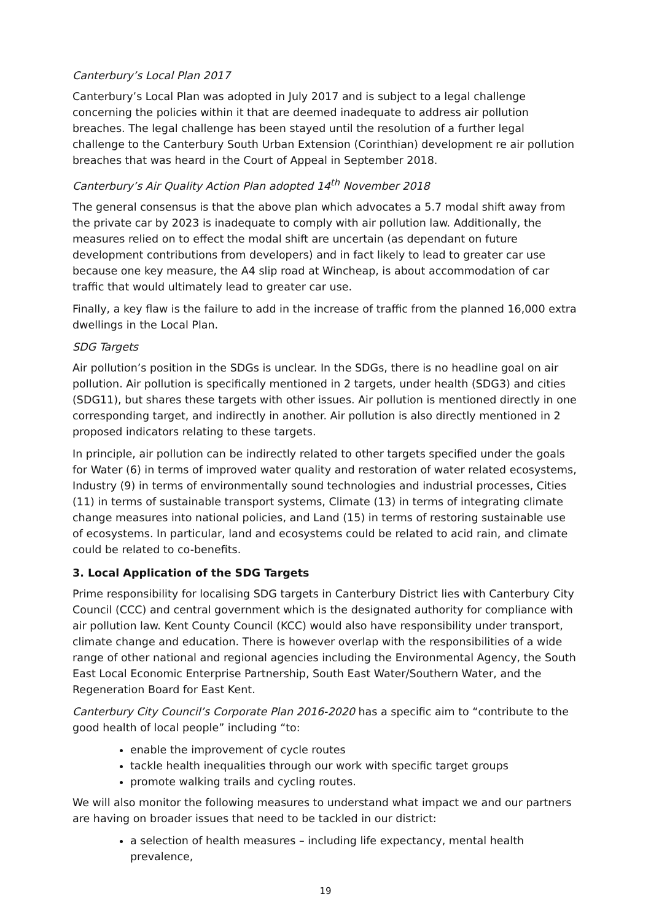Canterbury’s Local Plan 2017
Canterbury’s Local Plan was adopted in July 2017 and is subject to a legal challenge concerning the policies within it that are deemed inadequate to address air pollution breaches. The legal challenge has been stayed until the resolution of a further legal challenge to the Canterbury South Urban Extension (Corinthian) development re air pollution breaches that was heard in the Court of Appeal in September 2018.
Canterbury’s Air Quality Action Plan adopted 14<sup>th</sup> November 2018
The general consensus is that the above plan which advocates a 5.7 modal shift away from the private car by 2023 is inadequate to comply with air pollution law. Additionally, the measures relied on to effect the modal shift are uncertain (as dependant on future development contributions from developers) and in fact likely to lead to greater car use because one key measure, the A4 slip road at Wincheap, is about accommodation of car traffic that would ultimately lead to greater car use.
Finally, a key flaw is the failure to add in the increase of traffic from the planned 16,000 extra dwellings in the Local Plan.
SDG Targets
Air pollution’s position in the SDGs is unclear. In the SDGs, there is no headline goal on air pollution. Air pollution is specifically mentioned in 2 targets, under health (SDG3) and cities (SDG11), but shares these targets with other issues. Air pollution is mentioned directly in one corresponding target, and indirectly in another. Air pollution is also directly mentioned in 2 proposed indicators relating to these targets.
In principle, air pollution can be indirectly related to other targets specified under the goals for Water (6) in terms of improved water quality and restoration of water related ecosystems, Industry (9) in terms of environmentally sound technologies and industrial processes, Cities (11) in terms of sustainable transport systems, Climate (13) in terms of integrating climate change measures into national policies, and Land (15) in terms of restoring sustainable use of ecosystems. In particular, land and ecosystems could be related to acid rain, and climate could be related to co-benefits.
3. Local Application of the SDG Targets
Prime responsibility for localising SDG targets in Canterbury District lies with Canterbury City Council (CCC) and central government which is the designated authority for compliance with air pollution law. Kent County Council (KCC) would also have responsibility under transport, climate change and education. There is however overlap with the responsibilities of a wide range of other national and regional agencies including the Environmental Agency, the South East Local Economic Enterprise Partnership, South East Water/Southern Water, and the Regeneration Board for East Kent.
Canterbury City Council’s Corporate Plan 2016-2020 has a specific aim to “contribute to the good health of local people” including “to:
enable the improvement of cycle routes
tackle health inequalities through our work with specific target groups
promote walking trails and cycling routes.
We will also monitor the following measures to understand what impact we and our partners are having on broader issues that need to be tackled in our district:
a selection of health measures – including life expectancy, mental health prevalence,
19